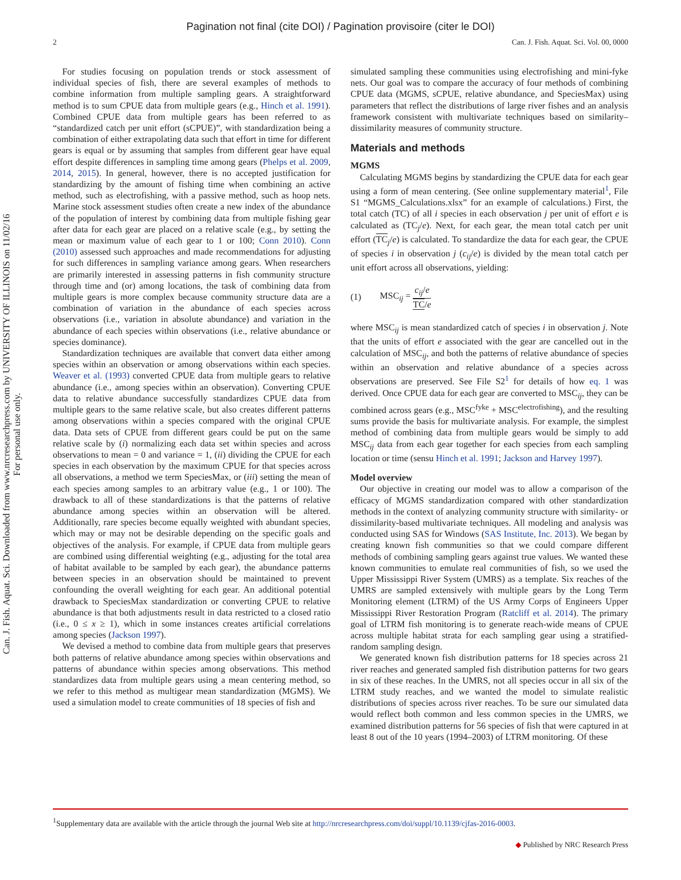Pagination not final (cite DOI) / Pagination provisoire (citer le DOI)
2 Can. J. Fish. Aquat. Sci. Vol. 00, 0000
Can. J. Fish. Aquat. Sci. Downloaded from www.nrcresearchpress.com by UNIVERSITY OF ILLINOIS on 11/02/16
For personal use only.
For studies focusing on population trends or stock assessment of individual species of fish, there are several examples of methods to combine information from multiple sampling gears. A straightforward method is to sum CPUE data from multiple gears (e.g., Hinch et al. 1991). Combined CPUE data from multiple gears has been referred to as “standardized catch per unit effort (sCPUE)”, with standardization being a combination of either extrapolating data such that effort in time for different gears is equal or by assuming that samples from different gear have equal effort despite differences in sampling time among gears (Phelps et al. 2009, 2014, 2015). In general, however, there is no accepted justification for standardizing by the amount of fishing time when combining an active method, such as electrofishing, with a passive method, such as hoop nets. Marine stock assessment studies often create a new index of the abundance of the population of interest by combining data from multiple fishing gear after data for each gear are placed on a relative scale (e.g., by setting the mean or maximum value of each gear to 1 or 100; Conn 2010). Conn (2010) assessed such approaches and made recommendations for adjusting for such differences in sampling variance among gears. When researchers are primarily interested in assessing patterns in fish community structure through time and (or) among locations, the task of combining data from multiple gears is more complex because community structure data are a combination of variation in the abundance of each species across observations (i.e., variation in absolute abundance) and variation in the abundance of each species within observations (i.e., relative abundance or species dominance).
Standardization techniques are available that convert data either among species within an observation or among observations within each species. Weaver et al. (1993) converted CPUE data from multiple gears to relative abundance (i.e., among species within an observation). Converting CPUE data to relative abundance successfully standardizes CPUE data from multiple gears to the same relative scale, but also creates different patterns among observations within a species compared with the original CPUE data. Data sets of CPUE from different gears could be put on the same relative scale by (i) normalizing each data set within species and across observations to mean = 0 and variance = 1, (ii) dividing the CPUE for each species in each observation by the maximum CPUE for that species across all observations, a method we term SpeciesMax, or (iii) setting the mean of each species among samples to an arbitrary value (e.g., 1 or 100). The drawback to all of these standardizations is that the patterns of relative abundance among species within an observation will be altered. Additionally, rare species become equally weighted with abundant species, which may or may not be desirable depending on the specific goals and objectives of the analysis. For example, if CPUE data from multiple gears are combined using differential weighting (e.g., adjusting for the total area of habitat available to be sampled by each gear), the abundance patterns between species in an observation should be maintained to prevent confounding the overall weighting for each gear. An additional potential drawback to SpeciesMax standardization or converting CPUE to relative abundance is that both adjustments result in data restricted to a closed ratio (i.e., 0 ≤ x ≥ 1), which in some instances creates artificial correlations among species (Jackson 1997).
We devised a method to combine data from multiple gears that preserves both patterns of relative abundance among species within observations and patterns of abundance within species among observations. This method standardizes data from multiple gears using a mean centering method, so we refer to this method as multigear mean standardization (MGMS). We used a simulation model to create communities of 18 species of fish and
simulated sampling these communities using electrofishing and mini-fyke nets. Our goal was to compare the accuracy of four methods of combining CPUE data (MGMS, sCPUE, relative abundance, and SpeciesMax) using parameters that reflect the distributions of large river fishes and an analysis framework consistent with multivariate techniques based on similarity–dissimilarity measures of community structure.
Materials and methods
MGMS
Calculating MGMS begins by standardizing the CPUE data for each gear using a form of mean centering. (See online supplementary material<sup>1</sup>, File S1 “MGMS_Calculations.xlsx” for an example of calculations.) First, the total catch (TC) of all i species in each observation j per unit of effort e is calculated as (TC<sub>j</sub>/e). Next, for each gear, the mean total catch per unit effort (TC<sub>j</sub>/e) is calculated. To standardize the data for each gear, the CPUE of species i in observation j (c<sub>ij</sub>/e) is divided by the mean total catch per unit effort across all observations, yielding:
(1) MSC<sub>ij</sub> = c<sub>ij</sub>/e TC/e
where MSC<sub>ij</sub> is mean standardized catch of species i in observation j. Note that the units of effort e associated with the gear are cancelled out in the calculation of MSC<sub>ij</sub>, and both the patterns of relative abundance of species within an observation and relative abundance of a species across observations are preserved. See File S2<sup>1</sup> for details of how eq. 1 was derived. Once CPUE data for each gear are converted to MSC<sub>ij</sub>, they can be combined across gears (e.g., MSC<sup>fyke</sup> + MSC<sup>electrofishing</sup>), and the resulting sums provide the basis for multivariate analysis. For example, the simplest method of combining data from multiple gears would be simply to add MSC<sub>ij</sub> data from each gear together for each species from each sampling location or time (sensu Hinch et al. 1991; Jackson and Harvey 1997).
Model overview
Our objective in creating our model was to allow a comparison of the efficacy of MGMS standardization compared with other standardization methods in the context of analyzing community structure with similarity- or dissimilarity-based multivariate techniques. All modeling and analysis was conducted using SAS for Windows (SAS Institute, Inc. 2013). We began by creating known fish communities so that we could compare different methods of combining sampling gears against true values. We wanted these known communities to emulate real communities of fish, so we used the Upper Mississippi River System (UMRS) as a template. Six reaches of the UMRS are sampled extensively with multiple gears by the Long Term Monitoring element (LTRM) of the US Army Corps of Engineers Upper Mississippi River Restoration Program (Ratcliff et al. 2014). The primary goal of LTRM fish monitoring is to generate reach-wide means of CPUE across multiple habitat strata for each sampling gear using a stratified-random sampling design.
We generated known fish distribution patterns for 18 species across 21 river reaches and generated sampled fish distribution patterns for two gears in six of these reaches. In the UMRS, not all species occur in all six of the LTRM study reaches, and we wanted the model to simulate realistic distributions of species across river reaches. To be sure our simulated data would reflect both common and less common species in the UMRS, we examined distribution patterns for 56 species of fish that were captured in at least 8 out of the 10 years (1994–2003) of LTRM monitoring. Of these
<sup>1</sup> Supplementary data are available with the article through the journal Web site at http://nrcresearchpress.com/doi/suppl/10.1139/cjfas-2016-0003.
◆ Published by NRC Research Press